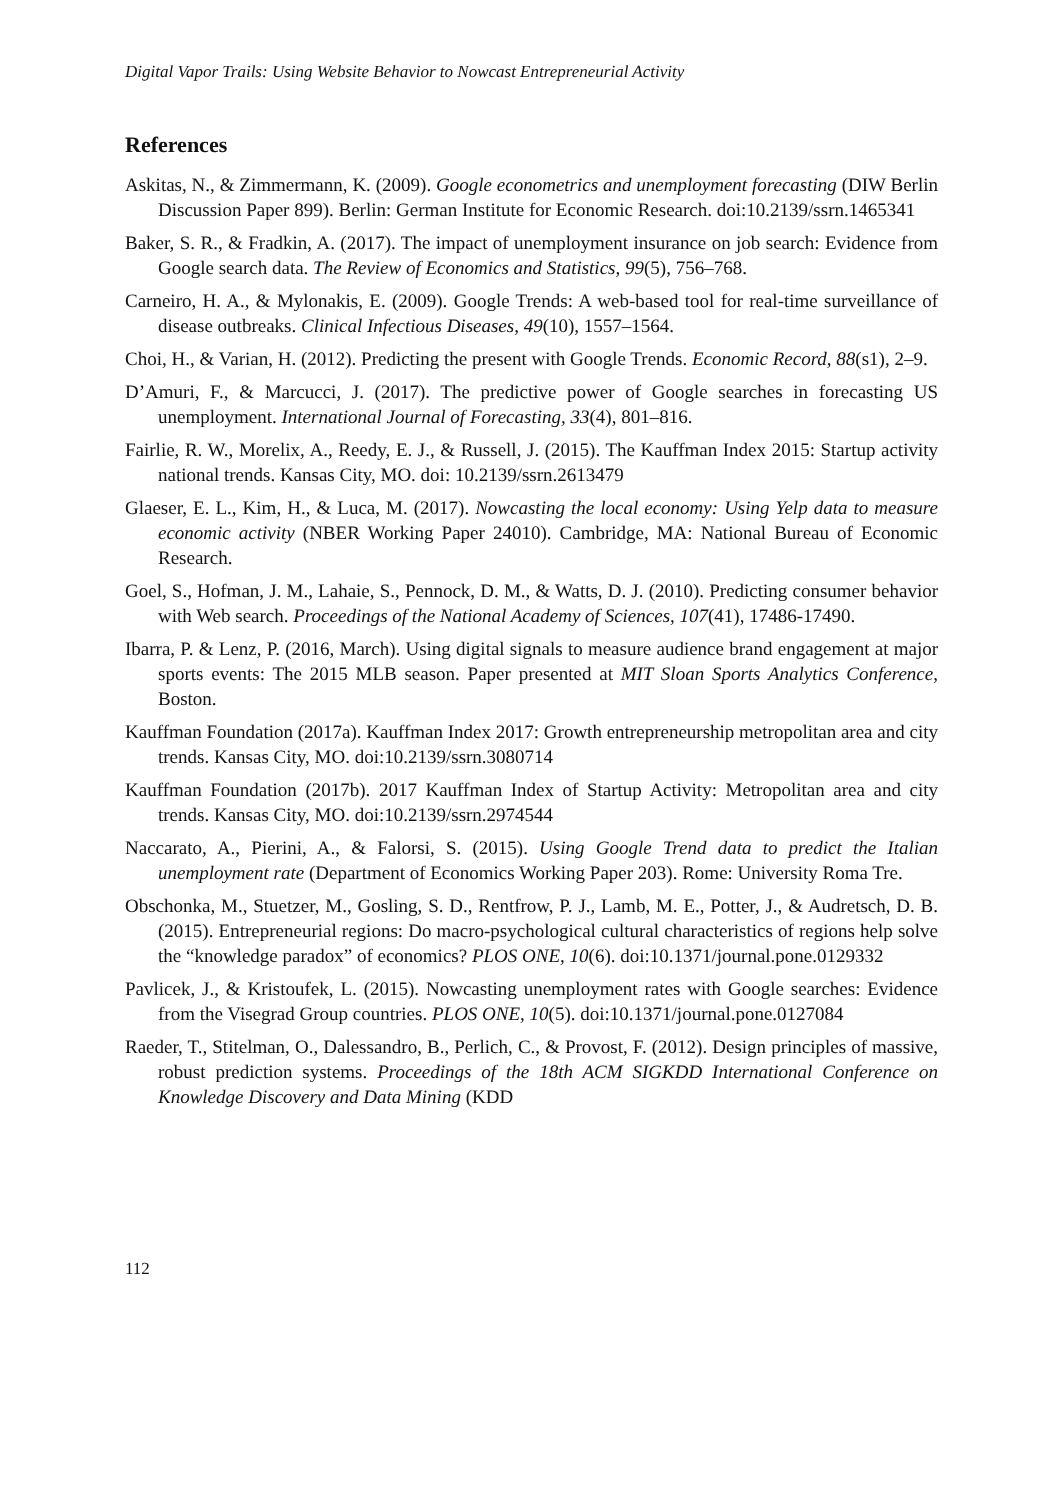Digital Vapor Trails: Using Website Behavior to Nowcast Entrepreneurial Activity
References
Askitas, N., & Zimmermann, K. (2009). Google econometrics and unemployment forecasting (DIW Berlin Discussion Paper 899). Berlin: German Institute for Economic Research. doi:10.2139/ssrn.1465341
Baker, S. R., & Fradkin, A. (2017). The impact of unemployment insurance on job search: Evidence from Google search data. The Review of Economics and Statistics, 99(5), 756–768.
Carneiro, H. A., & Mylonakis, E. (2009). Google Trends: A web-based tool for real-time surveillance of disease outbreaks. Clinical Infectious Diseases, 49(10), 1557–1564.
Choi, H., & Varian, H. (2012). Predicting the present with Google Trends. Economic Record, 88(s1), 2–9.
D’Amuri, F., & Marcucci, J. (2017). The predictive power of Google searches in forecasting US unemployment. International Journal of Forecasting, 33(4), 801–816.
Fairlie, R. W., Morelix, A., Reedy, E. J., & Russell, J. (2015). The Kauffman Index 2015: Startup activity national trends. Kansas City, MO. doi: 10.2139/ssrn.2613479
Glaeser, E. L., Kim, H., & Luca, M. (2017). Nowcasting the local economy: Using Yelp data to measure economic activity (NBER Working Paper 24010). Cambridge, MA: National Bureau of Economic Research.
Goel, S., Hofman, J. M., Lahaie, S., Pennock, D. M., & Watts, D. J. (2010). Predicting consumer behavior with Web search. Proceedings of the National Academy of Sciences, 107(41), 17486-17490.
Ibarra, P. & Lenz, P. (2016, March). Using digital signals to measure audience brand engagement at major sports events: The 2015 MLB season. Paper presented at MIT Sloan Sports Analytics Conference, Boston.
Kauffman Foundation (2017a). Kauffman Index 2017: Growth entrepreneurship metropolitan area and city trends. Kansas City, MO. doi:10.2139/ssrn.3080714
Kauffman Foundation (2017b). 2017 Kauffman Index of Startup Activity: Metropolitan area and city trends. Kansas City, MO. doi:10.2139/ssrn.2974544
Naccarato, A., Pierini, A., & Falorsi, S. (2015). Using Google Trend data to predict the Italian unemployment rate (Department of Economics Working Paper 203). Rome: University Roma Tre.
Obschonka, M., Stuetzer, M., Gosling, S. D., Rentfrow, P. J., Lamb, M. E., Potter, J., & Audretsch, D. B. (2015). Entrepreneurial regions: Do macro-psychological cultural characteristics of regions help solve the “knowledge paradox” of economics? PLOS ONE, 10(6). doi:10.1371/journal.pone.0129332
Pavlicek, J., & Kristoufek, L. (2015). Nowcasting unemployment rates with Google searches: Evidence from the Visegrad Group countries. PLOS ONE, 10(5). doi:10.1371/journal.pone.0127084
Raeder, T., Stitelman, O., Dalessandro, B., Perlich, C., & Provost, F. (2012). Design principles of massive, robust prediction systems. Proceedings of the 18th ACM SIGKDD International Conference on Knowledge Discovery and Data Mining (KDD
112